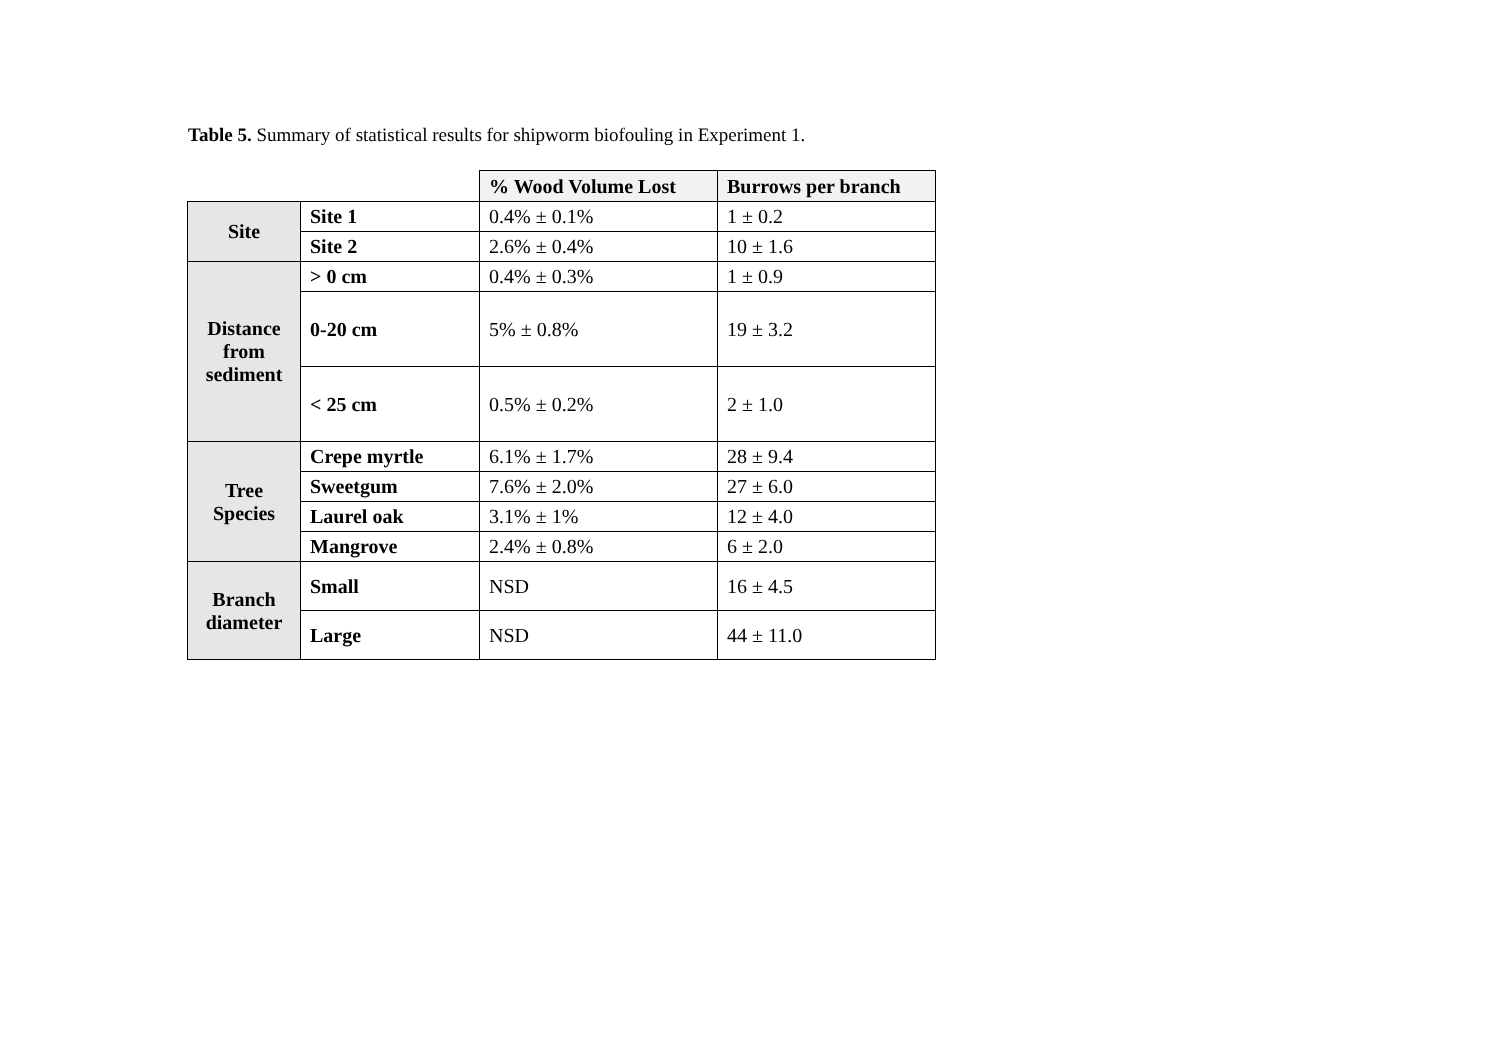Table 5. Summary of statistical results for shipworm biofouling in Experiment 1.
| | | % Wood Volume Lost | Burrows per branch |
| Site | Site 1 | 0.4% ± 0.1% | 1 ± 0.2 |
| | Site 2 | 2.6% ± 0.4% | 10 ± 1.6 |
| Distance from sediment | > 0 cm | 0.4% ± 0.3% | 1 ± 0.9 |
| | 0-20 cm | 5% ± 0.8% | 19 ± 3.2 |
| | < 25 cm | 0.5% ± 0.2% | 2 ± 1.0 |
| Tree Species | Crepe myrtle | 6.1% ± 1.7% | 28 ± 9.4 |
| | Sweetgum | 7.6% ± 2.0% | 27 ± 6.0 |
| | Laurel oak | 3.1% ± 1% | 12 ± 4.0 |
| | Mangrove | 2.4% ± 0.8% | 6 ± 2.0 |
| Branch diameter | Small | NSD | 16 ± 4.5 |
| | Large | NSD | 44 ± 11.0 |